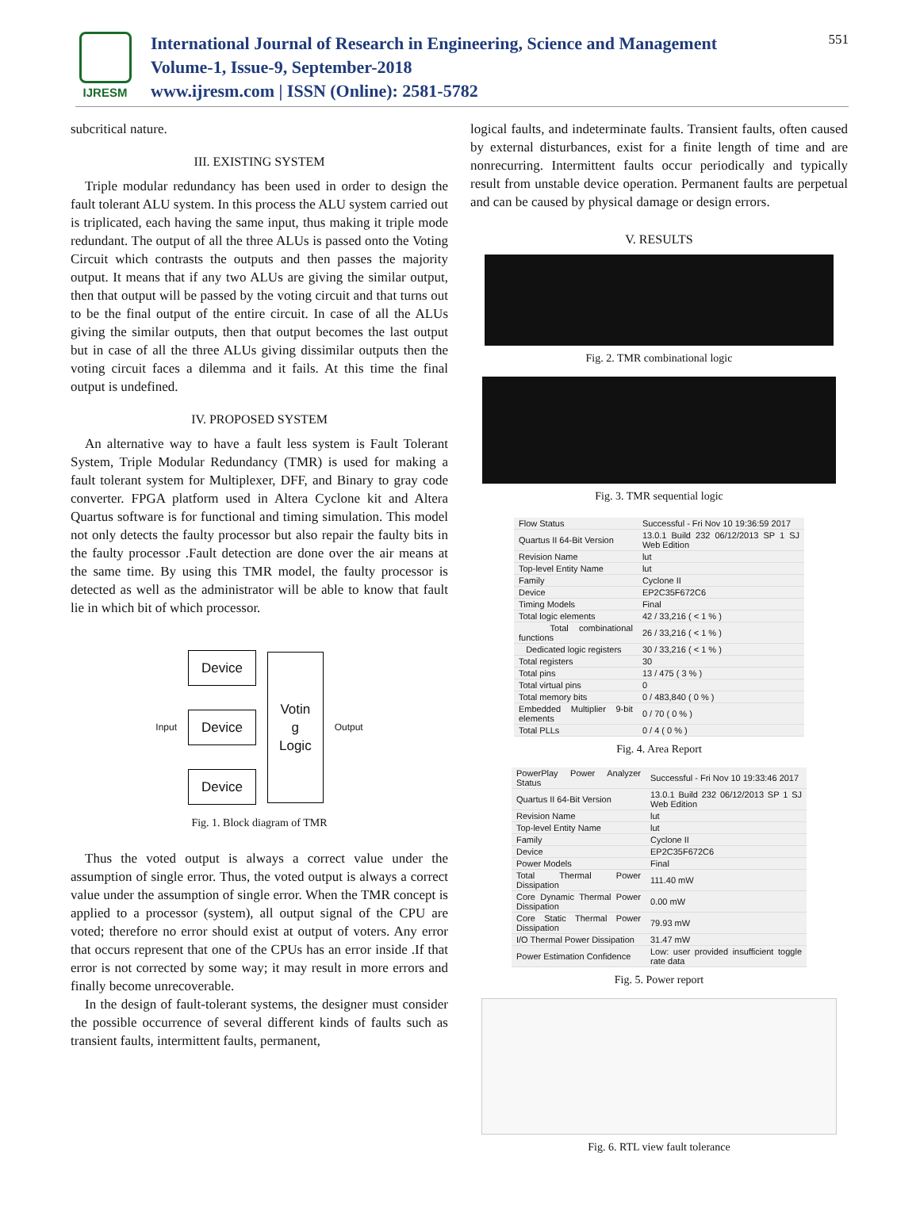IJRESM
International Journal of Research in Engineering, Science and Management
Volume-1, Issue-9, September-2018
www.ijresm.com | ISSN (Online): 2581-5782
551
subcritical nature.
III. EXISTING SYSTEM
Triple modular redundancy has been used in order to design the fault tolerant ALU system. In this process the ALU system carried out is triplicated, each having the same input, thus making it triple mode redundant. The output of all the three ALUs is passed onto the Voting Circuit which contrasts the outputs and then passes the majority output. It means that if any two ALUs are giving the similar output, then that output will be passed by the voting circuit and that turns out to be the final output of the entire circuit. In case of all the ALUs giving the similar outputs, then that output becomes the last output but in case of all the three ALUs giving dissimilar outputs then the voting circuit faces a dilemma and it fails. At this time the final output is undefined.
IV. PROPOSED SYSTEM
An alternative way to have a fault less system is Fault Tolerant System, Triple Modular Redundancy (TMR) is used for making a fault tolerant system for Multiplexer, DFF, and Binary to gray code converter. FPGA platform used in Altera Cyclone kit and Altera Quartus software is for functional and timing simulation. This model not only detects the faulty processor but also repair the faulty bits in the faulty processor .Fault detection are done over the air means at the same time. By using this TMR model, the faulty processor is detected as well as the administrator will be able to know that fault lie in which bit of which processor.
Input
Device
Device
Device
Votin
g
Logic
Output
Fig. 1. Block diagram of TMR
Thus the voted output is always a correct value under the assumption of single error. Thus, the voted output is always a correct value under the assumption of single error. When the TMR concept is applied to a processor (system), all output signal of the CPU are voted; therefore no error should exist at output of voters. Any error that occurs represent that one of the CPUs has an error inside .If that error is not corrected by some way; it may result in more errors and finally become unrecoverable.
In the design of fault-tolerant systems, the designer must consider the possible occurrence of several different kinds of faults such as transient faults, intermittent faults, permanent,
logical faults, and indeterminate faults. Transient faults, often caused by external disturbances, exist for a finite length of time and are nonrecurring. Intermittent faults occur periodically and typically result from unstable device operation. Permanent faults are perpetual and can be caused by physical damage or design errors.
V. RESULTS
Fig. 2. TMR combinational logic
Fig. 3. TMR sequential logic
| Flow Status | Successful - Fri Nov 10 19:36:59 2017 |
| Quartus II 64-Bit Version | 13.0.1 Build 232 06/12/2013 SP 1 SJ Web Edition |
| Revision Name | lut |
| Top-level Entity Name | lut |
| Family | Cyclone II |
| Device | EP2C35F672C6 |
| Timing Models | Final |
| Total logic elements | 42 / 33,216 ( < 1 % ) |
| Total combinational functions | 26 / 33,216 ( < 1 % ) |
| Dedicated logic registers | 30 / 33,216 ( < 1 % ) |
| Total registers | 30 |
| Total pins | 13 / 475 ( 3 % ) |
| Total virtual pins | 0 |
| Total memory bits | 0 / 483,840 ( 0 % ) |
| Embedded Multiplier 9-bit elements | 0 / 70 ( 0 % ) |
| Total PLLs | 0 / 4 ( 0 % ) |
Fig. 4. Area Report
| PowerPlay Power Analyzer Status | Successful - Fri Nov 10 19:33:46 2017 |
| Quartus II 64-Bit Version | 13.0.1 Build 232 06/12/2013 SP 1 SJ Web Edition |
| Revision Name | lut |
| Top-level Entity Name | lut |
| Family | Cyclone II |
| Device | EP2C35F672C6 |
| Power Models | Final |
| Total Thermal Power Dissipation | 111.40 mW |
| Core Dynamic Thermal Power Dissipation | 0.00 mW |
| Core Static Thermal Power Dissipation | 79.93 mW |
| I/O Thermal Power Dissipation | 31.47 mW |
| Power Estimation Confidence | Low: user provided insufficient toggle rate data |
Fig. 5. Power report
Fig. 6. RTL view fault tolerance